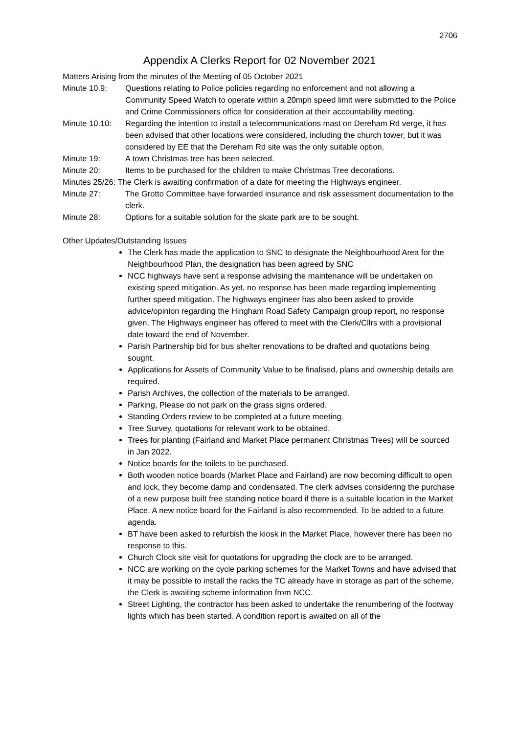2706
Appendix A Clerks Report for 02 November 2021
Matters Arising from the minutes of the Meeting of 05 October 2021
Minute 10.9: Questions relating to Police policies regarding no enforcement and not allowing a Community Speed Watch to operate within a 20mph speed limit were submitted to the Police and Crime Commissioners office for consideration at their accountability meeting.
Minute 10.10:
Regarding the intention to install a telecommunications mast on Dereham Rd verge, it has been advised that other locations were considered, including the church tower, but it was considered by EE that the Dereham Rd site was the only suitable option.
Minute 19: A town Christmas tree has been selected.
Minute 20: Items to be purchased for the children to make Christmas Tree decorations.
Minutes 25/26: The Clerk is awaiting confirmation of a date for meeting the Highways engineer.
Minute 27: The Grotto Committee have forwarded insurance and risk assessment documentation to the clerk.
Minute 28: Options for a suitable solution for the skate park are to be sought.
Other Updates/Outstanding Issues
The Clerk has made the application to SNC to designate the Neighbourhood Area for the Neighbourhood Plan, the designation has been agreed by SNC
NCC highways have sent a response advising the maintenance will be undertaken on existing speed mitigation. As yet, no response has been made regarding implementing further speed mitigation. The highways engineer has also been asked to provide advice/opinion regarding the Hingham Road Safety Campaign group report, no response given. The Highways engineer has offered to meet with the Clerk/Cllrs with a provisional date toward the end of November.
Parish Partnership bid for bus shelter renovations to be drafted and quotations being sought.
Applications for Assets of Community Value to be finalised, plans and ownership details are required.
Parish Archives, the collection of the materials to be arranged.
Parking, Please do not park on the grass signs ordered.
Standing Orders review to be completed at a future meeting.
Tree Survey, quotations for relevant work to be obtained.
Trees for planting (Fairland and Market Place permanent Christmas Trees) will be sourced in Jan 2022.
Notice boards for the toilets to be purchased.
Both wooden notice boards (Market Place and Fairland) are now becoming difficult to open and lock, they become damp and condensated. The clerk advises considering the purchase of a new purpose built free standing notice board if there is a suitable location in the Market Place. A new notice board for the Fairland is also recommended. To be added to a future agenda.
BT have been asked to refurbish the kiosk in the Market Place, however there has been no response to this.
Church Clock site visit for quotations for upgrading the clock are to be arranged.
NCC are working on the cycle parking schemes for the Market Towns and have advised that it may be possible to install the racks the TC already have in storage as part of the scheme, the Clerk is awaiting scheme information from NCC.
Street Lighting, the contractor has been asked to undertake the renumbering of the footway lights which has been started. A condition report is awaited on all of the